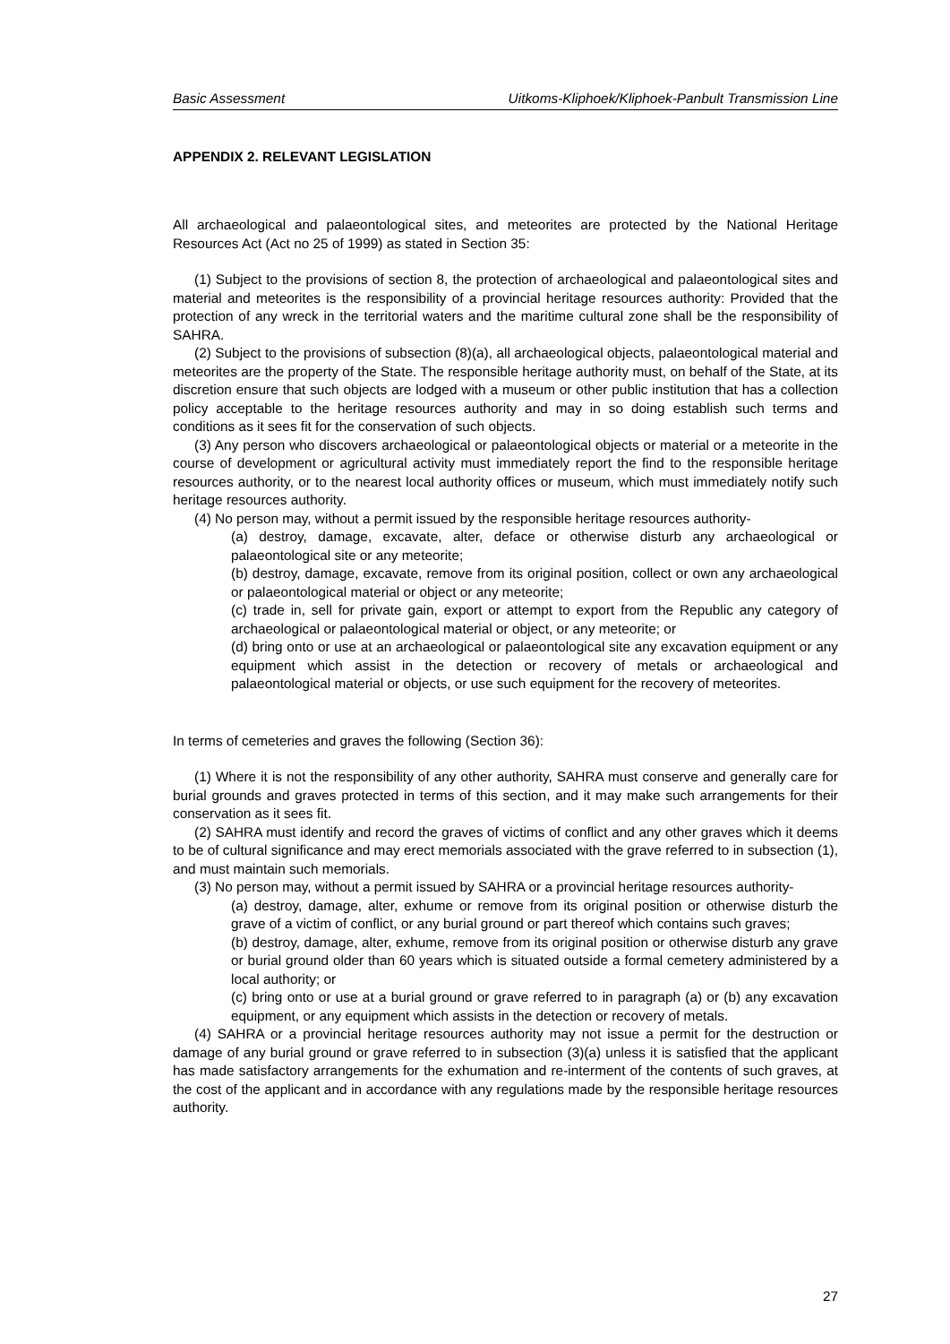Basic Assessment Uitkoms-Kliphoek/Kliphoek-Panbult Transmission Line
APPENDIX 2. RELEVANT LEGISLATION
All archaeological and palaeontological sites, and meteorites are protected by the National Heritage Resources Act (Act no 25 of 1999) as stated in Section 35:
(1) Subject to the provisions of section 8, the protection of archaeological and palaeontological sites and material and meteorites is the responsibility of a provincial heritage resources authority: Provided that the protection of any wreck in the territorial waters and the maritime cultural zone shall be the responsibility of SAHRA.
(2) Subject to the provisions of subsection (8)(a), all archaeological objects, palaeontological material and meteorites are the property of the State. The responsible heritage authority must, on behalf of the State, at its discretion ensure that such objects are lodged with a museum or other public institution that has a collection policy acceptable to the heritage resources authority and may in so doing establish such terms and conditions as it sees fit for the conservation of such objects.
(3) Any person who discovers archaeological or palaeontological objects or material or a meteorite in the course of development or agricultural activity must immediately report the find to the responsible heritage resources authority, or to the nearest local authority offices or museum, which must immediately notify such heritage resources authority.
(4) No person may, without a permit issued by the responsible heritage resources authority-
(a) destroy, damage, excavate, alter, deface or otherwise disturb any archaeological or palaeontological site or any meteorite;
(b) destroy, damage, excavate, remove from its original position, collect or own any archaeological or palaeontological material or object or any meteorite;
(c) trade in, sell for private gain, export or attempt to export from the Republic any category of archaeological or palaeontological material or object, or any meteorite; or
(d) bring onto or use at an archaeological or palaeontological site any excavation equipment or any equipment which assist in the detection or recovery of metals or archaeological and palaeontological material or objects, or use such equipment for the recovery of meteorites.
In terms of cemeteries and graves the following (Section 36):
(1) Where it is not the responsibility of any other authority, SAHRA must conserve and generally care for burial grounds and graves protected in terms of this section, and it may make such arrangements for their conservation as it sees fit.
(2) SAHRA must identify and record the graves of victims of conflict and any other graves which it deems to be of cultural significance and may erect memorials associated with the grave referred to in subsection (1), and must maintain such memorials.
(3) No person may, without a permit issued by SAHRA or a provincial heritage resources authority-
(a) destroy, damage, alter, exhume or remove from its original position or otherwise disturb the grave of a victim of conflict, or any burial ground or part thereof which contains such graves;
(b) destroy, damage, alter, exhume, remove from its original position or otherwise disturb any grave or burial ground older than 60 years which is situated outside a formal cemetery administered by a local authority; or
(c) bring onto or use at a burial ground or grave referred to in paragraph (a) or (b) any excavation equipment, or any equipment which assists in the detection or recovery of metals.
(4) SAHRA or a provincial heritage resources authority may not issue a permit for the destruction or damage of any burial ground or grave referred to in subsection (3)(a) unless it is satisfied that the applicant has made satisfactory arrangements for the exhumation and re-interment of the contents of such graves, at the cost of the applicant and in accordance with any regulations made by the responsible heritage resources authority.
27